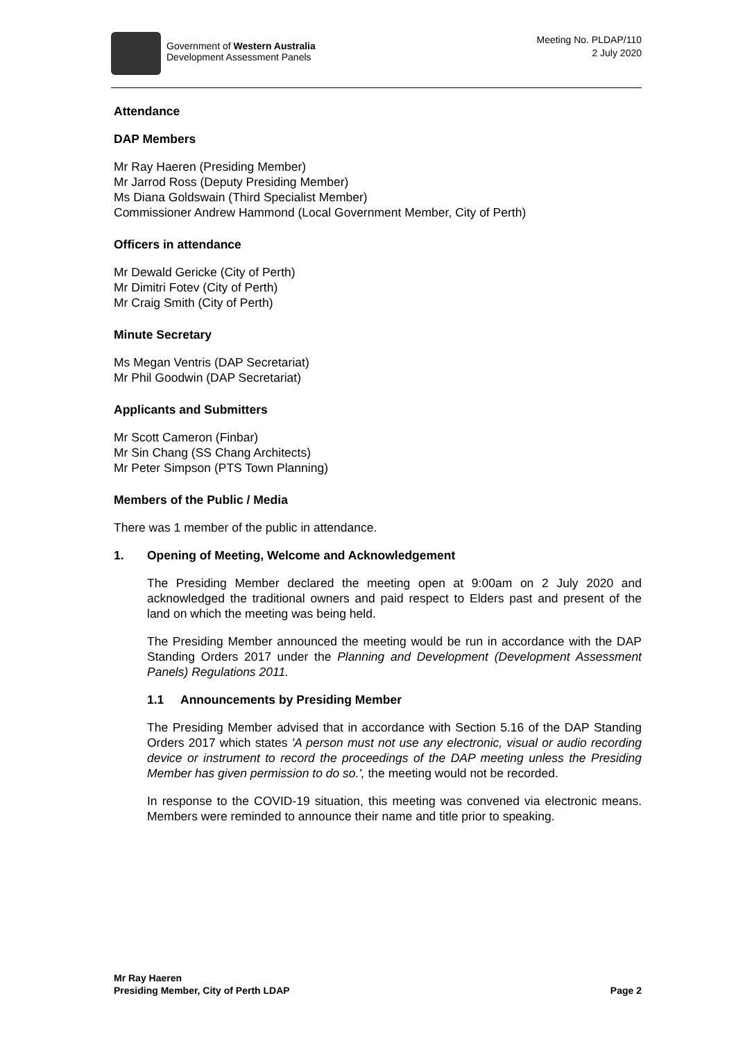Government of Western Australia
Development Assessment Panels
Meeting No. PLDAP/110
2 July 2020
Attendance
DAP Members
Mr Ray Haeren (Presiding Member)
Mr Jarrod Ross (Deputy Presiding Member)
Ms Diana Goldswain (Third Specialist Member)
Commissioner Andrew Hammond (Local Government Member, City of Perth)
Officers in attendance
Mr Dewald Gericke (City of Perth)
Mr Dimitri Fotev (City of Perth)
Mr Craig Smith (City of Perth)
Minute Secretary
Ms Megan Ventris (DAP Secretariat)
Mr Phil Goodwin (DAP Secretariat)
Applicants and Submitters
Mr Scott Cameron (Finbar)
Mr Sin Chang (SS Chang Architects)
Mr Peter Simpson (PTS Town Planning)
Members of the Public / Media
There was 1 member of the public in attendance.
1. Opening of Meeting, Welcome and Acknowledgement
The Presiding Member declared the meeting open at 9:00am on 2 July 2020 and acknowledged the traditional owners and paid respect to Elders past and present of the land on which the meeting was being held.
The Presiding Member announced the meeting would be run in accordance with the DAP Standing Orders 2017 under the Planning and Development (Development Assessment Panels) Regulations 2011.
1.1 Announcements by Presiding Member
The Presiding Member advised that in accordance with Section 5.16 of the DAP Standing Orders 2017 which states 'A person must not use any electronic, visual or audio recording device or instrument to record the proceedings of the DAP meeting unless the Presiding Member has given permission to do so.', the meeting would not be recorded.
In response to the COVID-19 situation, this meeting was convened via electronic means. Members were reminded to announce their name and title prior to speaking.
Mr Ray Haeren
Presiding Member, City of Perth LDAP
Page 2